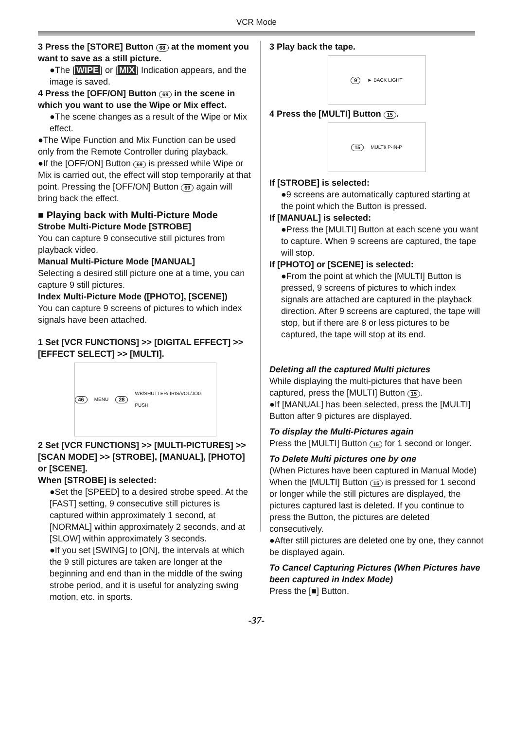VCR Mode
3 Press the [STORE] Button 68 at the moment you want to save as a still picture.
●The [WIPE] or [MIX] Indication appears, and the image is saved.
4 Press the [OFF/ON] Button 69 in the scene in which you want to use the Wipe or Mix effect.
●The scene changes as a result of the Wipe or Mix effect.
●The Wipe Function and Mix Function can be used only from the Remote Controller during playback.
●If the [OFF/ON] Button 69 is pressed while Wipe or Mix is carried out, the effect will stop temporarily at that point. Pressing the [OFF/ON] Button 69 again will bring back the effect.
■ Playing back with Multi-Picture Mode
Strobe Multi-Picture Mode [STROBE]
You can capture 9 consecutive still pictures from playback video.
Manual Multi-Picture Mode [MANUAL]
Selecting a desired still picture one at a time, you can capture 9 still pictures.
Index Multi-Picture Mode ([PHOTO], [SCENE])
You can capture 9 screens of pictures to which index signals have been attached.
1 Set [VCR FUNCTIONS] >> [DIGITAL EFFECT] >> [EFFECT SELECT] >> [MULTI].
46 MENU 28 WB/SHUTTER/ IRIS/VOL/JOG PUSH
2 Set [VCR FUNCTIONS] >> [MULTI-PICTURES] >> [SCAN MODE] >> [STROBE], [MANUAL], [PHOTO] or [SCENE].
When [STROBE] is selected:
●Set the [SPEED] to a desired strobe speed. At the [FAST] setting, 9 consecutive still pictures is captured within approximately 1 second, at [NORMAL] within approximately 2 seconds, and at [SLOW] within approximately 3 seconds.
●If you set [SWING] to [ON], the intervals at which the 9 still pictures are taken are longer at the beginning and end than in the middle of the swing strobe period, and it is useful for analyzing swing motion, etc. in sports.
3 Play back the tape.
9 ► BACK LIGHT
4 Press the [MULTI] Button 15.
15 MULTI/ P-IN-P
If [STROBE] is selected:
●9 screens are automatically captured starting at the point which the Button is pressed.
If [MANUAL] is selected:
●Press the [MULTI] Button at each scene you want to capture. When 9 screens are captured, the tape will stop.
If [PHOTO] or [SCENE] is selected:
●From the point at which the [MULTI] Button is pressed, 9 screens of pictures to which index signals are attached are captured in the playback direction. After 9 screens are captured, the tape will stop, but if there are 8 or less pictures to be captured, the tape will stop at its end.
Deleting all the captured Multi pictures
While displaying the multi-pictures that have been captured, press the [MULTI] Button 15.
●If [MANUAL] has been selected, press the [MULTI] Button after 9 pictures are displayed.
To display the Multi-Pictures again
Press the [MULTI] Button 15 for 1 second or longer.
To Delete Multi pictures one by one
(When Pictures have been captured in Manual Mode)
When the [MULTI] Button 15 is pressed for 1 second or longer while the still pictures are displayed, the pictures captured last is deleted. If you continue to press the Button, the pictures are deleted consecutively.
●After still pictures are deleted one by one, they cannot be displayed again.
To Cancel Capturing Pictures (When Pictures have been captured in Index Mode)
Press the [■] Button.
-37-